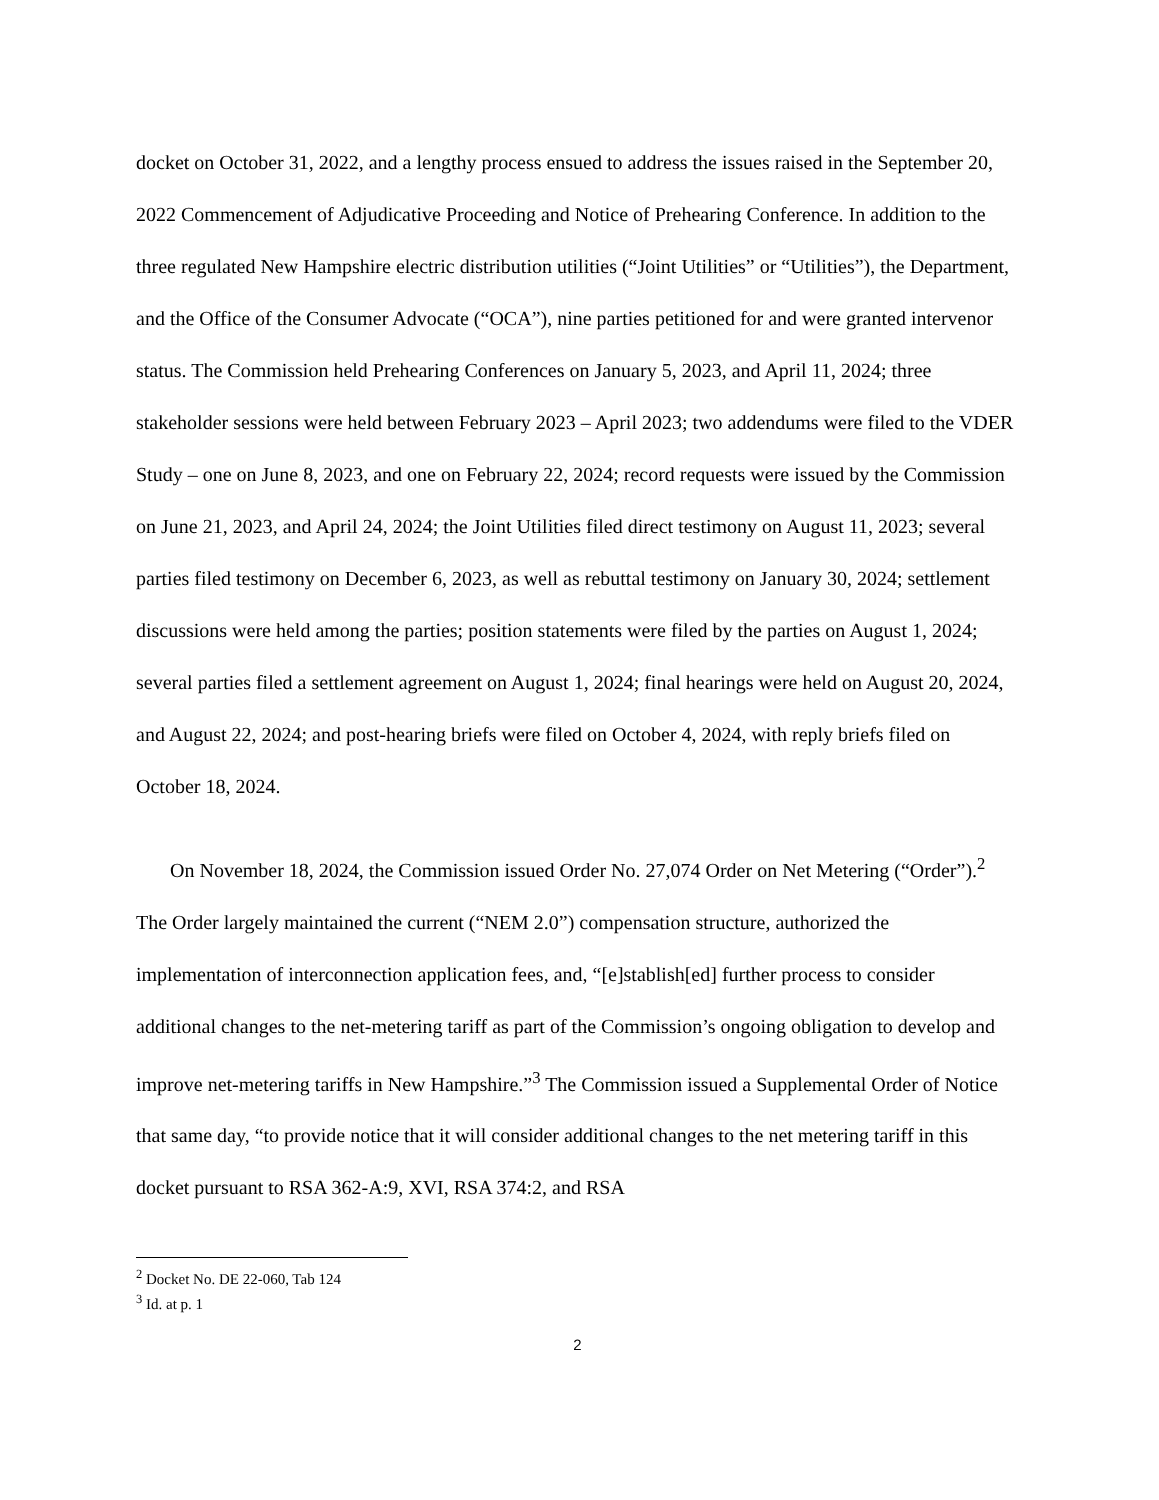docket on October 31, 2022, and a lengthy process ensued to address the issues raised in the September 20, 2022 Commencement of Adjudicative Proceeding and Notice of Prehearing Conference. In addition to the three regulated New Hampshire electric distribution utilities (“Joint Utilities” or “Utilities”), the Department, and the Office of the Consumer Advocate (“OCA”), nine parties petitioned for and were granted intervenor status. The Commission held Prehearing Conferences on January 5, 2023, and April 11, 2024; three stakeholder sessions were held between February 2023 – April 2023; two addendums were filed to the VDER Study – one on June 8, 2023, and one on February 22, 2024; record requests were issued by the Commission on June 21, 2023, and April 24, 2024; the Joint Utilities filed direct testimony on August 11, 2023; several parties filed testimony on December 6, 2023, as well as rebuttal testimony on January 30, 2024; settlement discussions were held among the parties; position statements were filed by the parties on August 1, 2024; several parties filed a settlement agreement on August 1, 2024; final hearings were held on August 20, 2024, and August 22, 2024; and post-hearing briefs were filed on October 4, 2024, with reply briefs filed on October 18, 2024.
On November 18, 2024, the Commission issued Order No. 27,074 Order on Net Metering (“Order”).<sup>2</sup> The Order largely maintained the current (“NEM 2.0”) compensation structure, authorized the implementation of interconnection application fees, and, “[e]stablish[ed] further process to consider additional changes to the net-metering tariff as part of the Commission’s ongoing obligation to develop and improve net-metering tariffs in New Hampshire.”<sup>3</sup> The Commission issued a Supplemental Order of Notice that same day, “to provide notice that it will consider additional changes to the net metering tariff in this docket pursuant to RSA 362-A:9, XVI, RSA 374:2, and RSA
<sup>2</sup> Docket No. DE 22-060, Tab 124
<sup>3</sup> Id. at p. 1
2